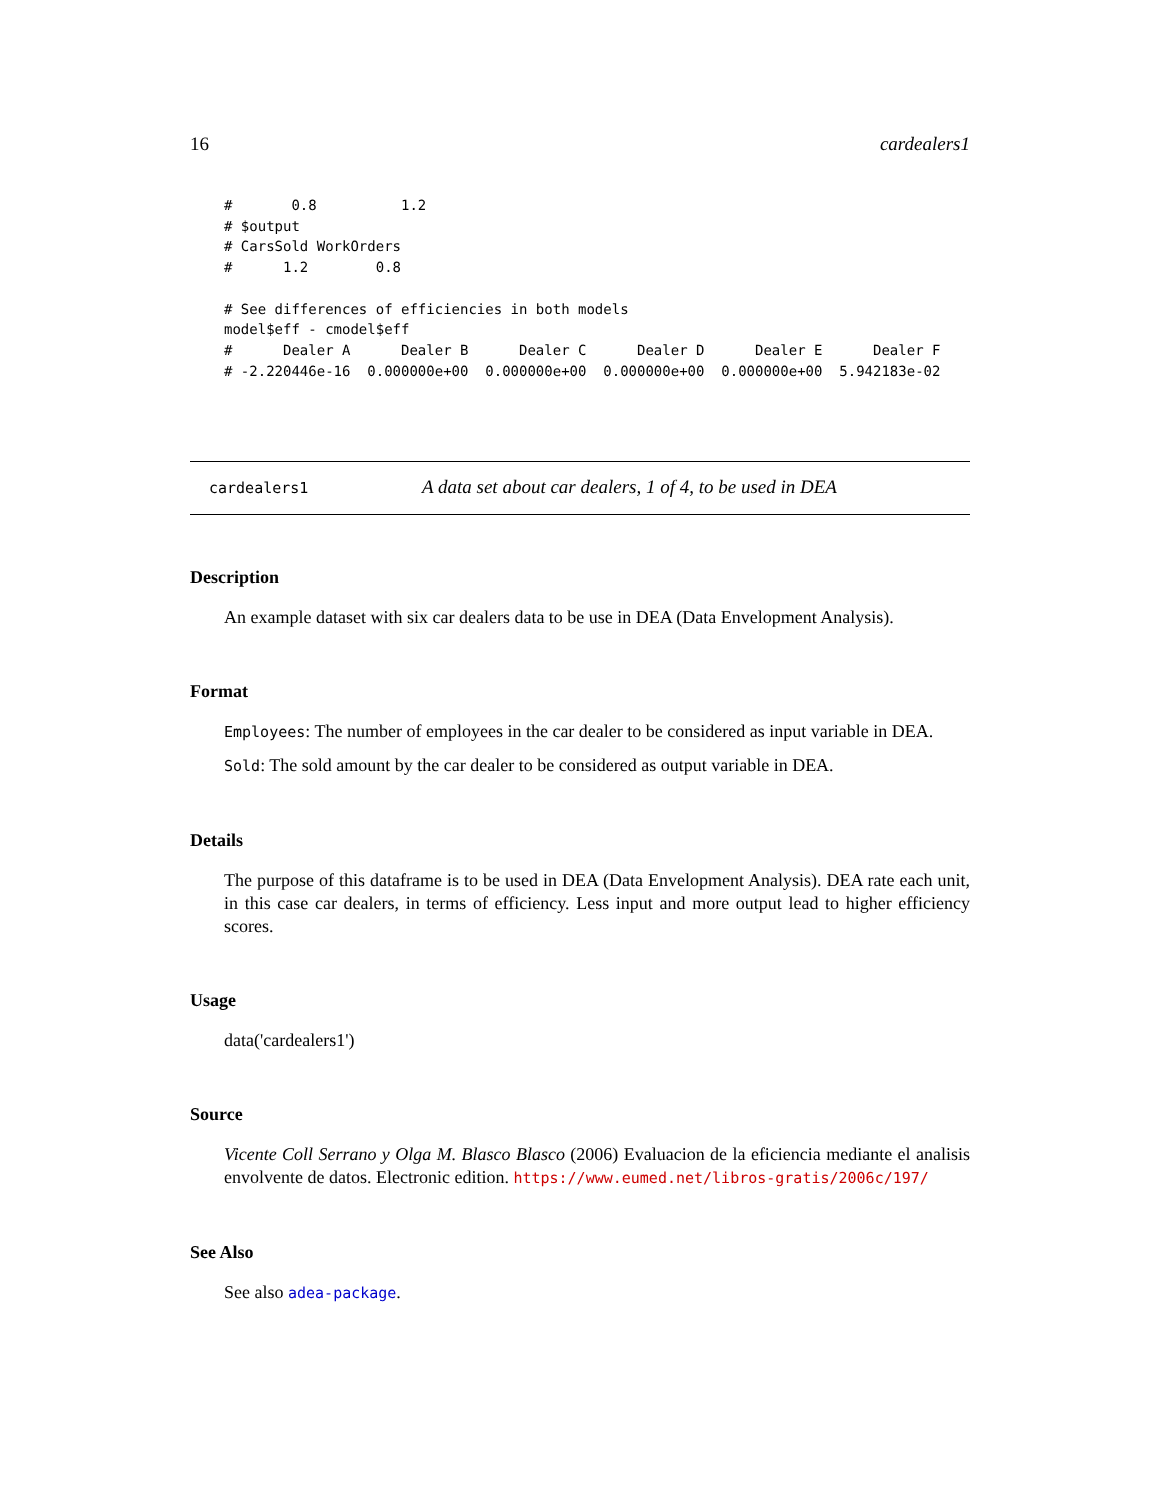16 cardealers1
#       0.8          1.2
# $output
# CarsSold WorkOrders
#      1.2        0.8

# See differences of efficiencies in both models
model$eff - cmodel$eff
#      Dealer A      Dealer B      Dealer C      Dealer D      Dealer E      Dealer F
# -2.220446e-16  0.000000e+00  0.000000e+00  0.000000e+00  0.000000e+00  5.942183e-02
cardealers1 A data set about car dealers, 1 of 4, to be used in DEA
Description
An example dataset with six car dealers data to be use in DEA (Data Envelopment Analysis).
Format
Employees: The number of employees in the car dealer to be considered as input variable in DEA.
Sold: The sold amount by the car dealer to be considered as output variable in DEA.
Details
The purpose of this dataframe is to be used in DEA (Data Envelopment Analysis). DEA rate each unit, in this case car dealers, in terms of efficiency. Less input and more output lead to higher efficiency scores.
Usage
data('cardealers1')
Source
Vicente Coll Serrano y Olga M. Blasco Blasco (2006) Evaluacion de la eficiencia mediante el analisis envolvente de datos. Electronic edition. https://www.eumed.net/libros-gratis/2006c/197/
See Also
See also adea-package.